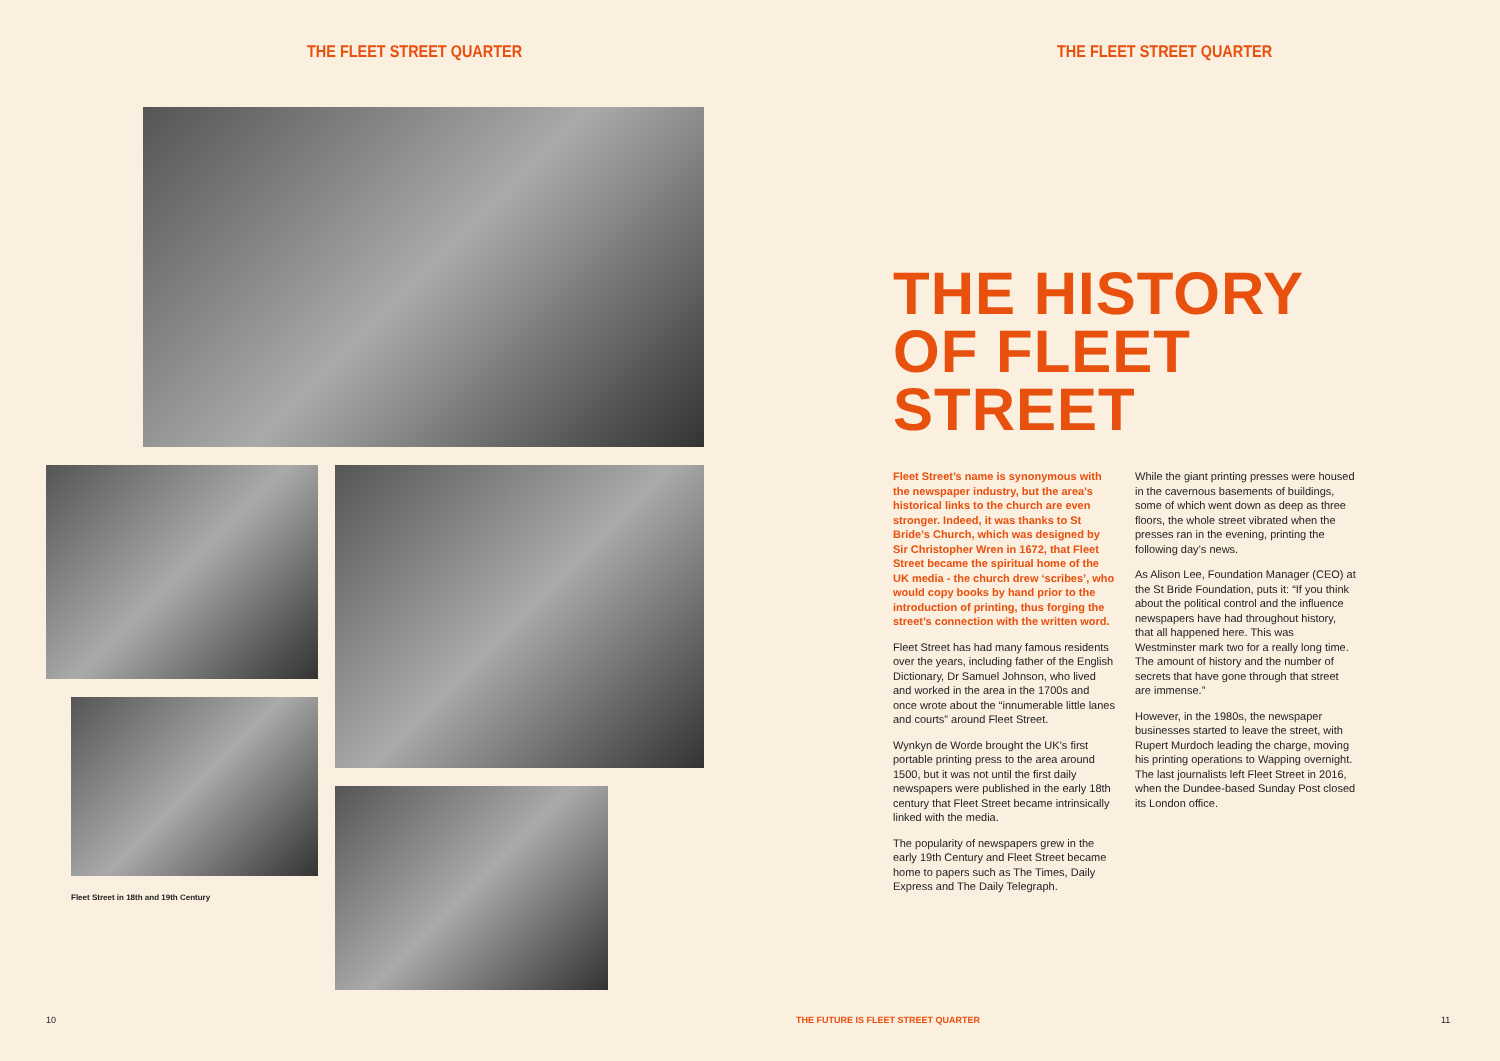THE FLEET STREET QUARTER THE FLEET STREET QUARTER
Fleet Street in 18th and 19th Century
THE HISTORY OF FLEET STREET
Fleet Street’s name is synonymous with the newspaper industry, but the area’s historical links to the church are even stronger. Indeed, it was thanks to St Bride’s Church, which was designed by Sir Christopher Wren in 1672, that Fleet Street became the spiritual home of the UK media - the church drew ‘scribes’, who would copy books by hand prior to the introduction of printing, thus forging the street’s connection with the written word.
Fleet Street has had many famous residents over the years, including father of the English Dictionary, Dr Samuel Johnson, who lived and worked in the area in the 1700s and once wrote about the “innumerable little lanes and courts” around Fleet Street.
Wynkyn de Worde brought the UK’s first portable printing press to the area around 1500, but it was not until the first daily newspapers were published in the early 18th century that Fleet Street became intrinsically linked with the media.
The popularity of newspapers grew in the early 19th Century and Fleet Street became home to papers such as The Times, Daily Express and The Daily Telegraph.
While the giant printing presses were housed in the cavernous basements of buildings, some of which went down as deep as three floors, the whole street vibrated when the presses ran in the evening, printing the following day’s news.
As Alison Lee, Foundation Manager (CEO) at the St Bride Foundation, puts it: “If you think about the political control and the influence newspapers have had throughout history, that all happened here. This was Westminster mark two for a really long time. The amount of history and the number of secrets that have gone through that street are immense.”
However, in the 1980s, the newspaper businesses started to leave the street, with Rupert Murdoch leading the charge, moving his printing operations to Wapping overnight. The last journalists left Fleet Street in 2016, when the Dundee-based Sunday Post closed its London office.
10
THE FUTURE IS FLEET STREET QUARTER
11